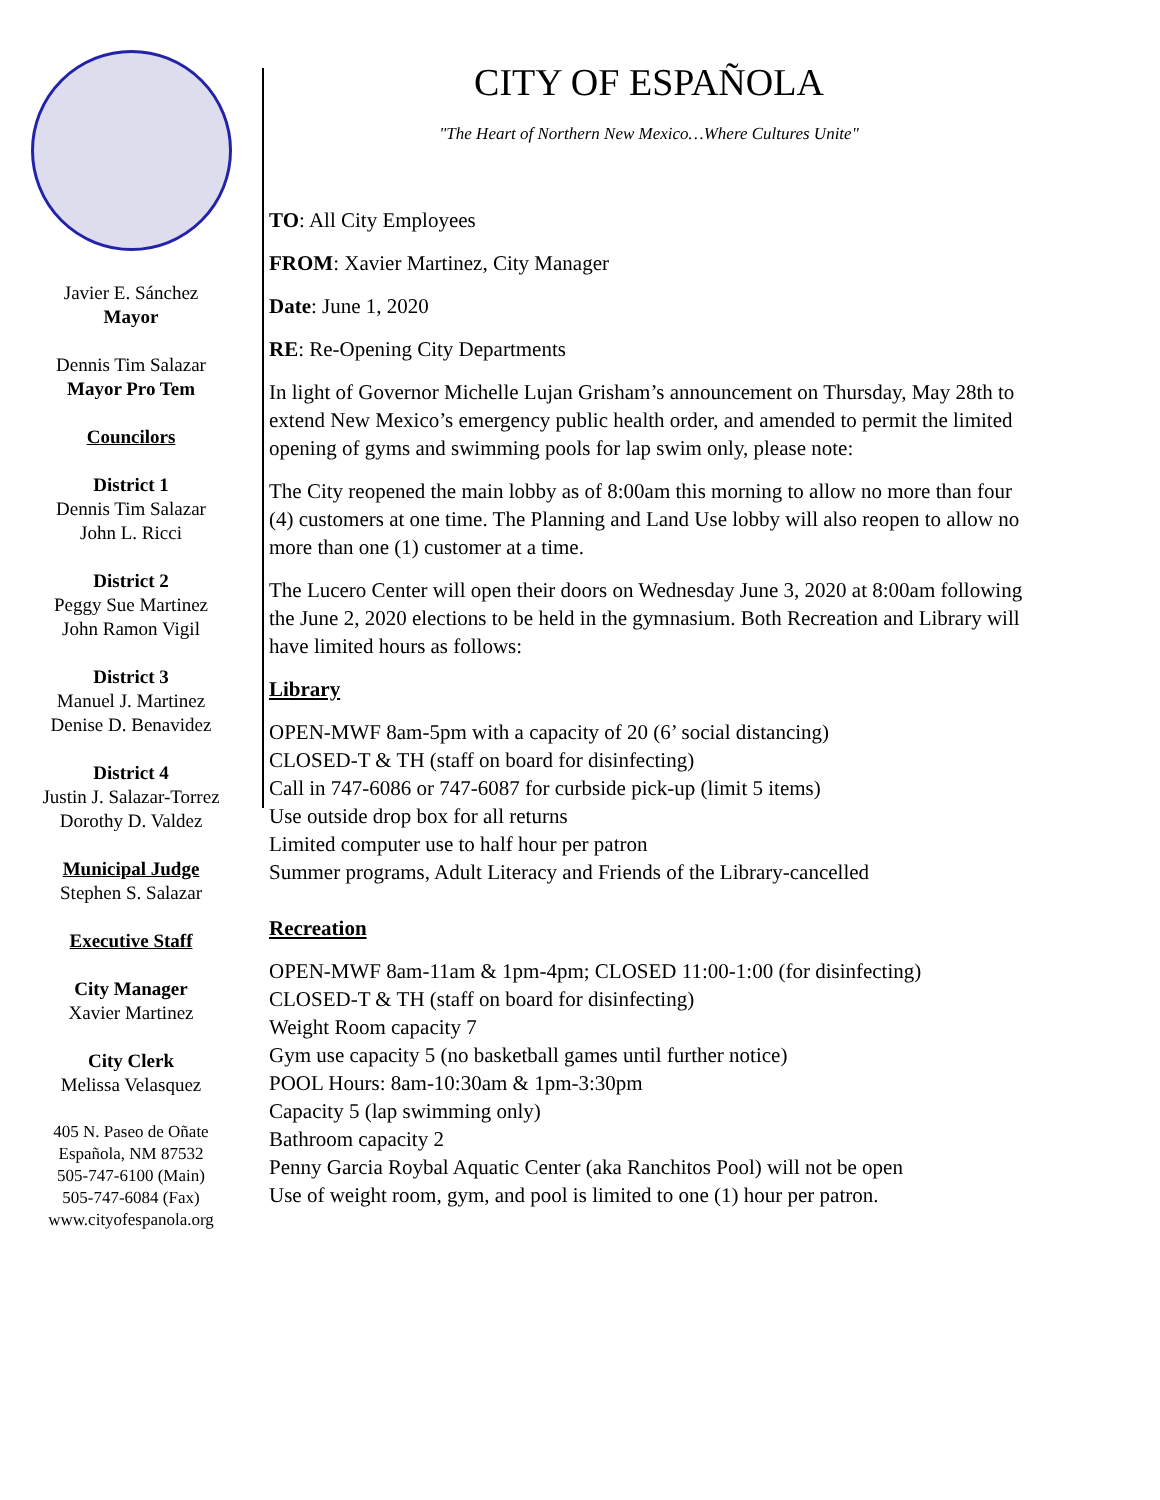Javier E. Sánchez
Mayor
Dennis Tim Salazar
Mayor Pro Tem
Councilors
District 1
Dennis Tim Salazar
John L. Ricci
District 2
Peggy Sue Martinez
John Ramon Vigil
District 3
Manuel J. Martinez
Denise D. Benavidez
District 4
Justin J. Salazar-Torrez
Dorothy D. Valdez
Municipal Judge
Stephen S. Salazar
Executive Staff
City Manager
Xavier Martinez
City Clerk
Melissa Velasquez
405 N. Paseo de Oñate
Española, NM 87532
505-747-6100 (Main)
505-747-6084 (Fax)
www.cityofespanola.org
CITY OF ESPAÑOLA
"The Heart of Northern New Mexico…Where Cultures Unite"
TO: All City Employees
FROM: Xavier Martinez, City Manager
Date: June 1, 2020
RE: Re-Opening City Departments
In light of Governor Michelle Lujan Grisham’s announcement on Thursday, May 28th to extend New Mexico’s emergency public health order, and amended to permit the limited opening of gyms and swimming pools for lap swim only, please note:
The City reopened the main lobby as of 8:00am this morning to allow no more than four (4) customers at one time. The Planning and Land Use lobby will also reopen to allow no more than one (1) customer at a time.
The Lucero Center will open their doors on Wednesday June 3, 2020 at 8:00am following the June 2, 2020 elections to be held in the gymnasium. Both Recreation and Library will have limited hours as follows:
Library
OPEN-MWF 8am-5pm with a capacity of 20 (6’ social distancing)
CLOSED-T & TH (staff on board for disinfecting)
Call in 747-6086 or 747-6087 for curbside pick-up (limit 5 items)
Use outside drop box for all returns
Limited computer use to half hour per patron
Summer programs, Adult Literacy and Friends of the Library-cancelled
Recreation
OPEN-MWF 8am-11am & 1pm-4pm; CLOSED 11:00-1:00 (for disinfecting)
CLOSED-T & TH (staff on board for disinfecting)
Weight Room capacity 7
Gym use capacity 5 (no basketball games until further notice)
POOL Hours: 8am-10:30am & 1pm-3:30pm
Capacity 5 (lap swimming only)
Bathroom capacity 2
Penny Garcia Roybal Aquatic Center (aka Ranchitos Pool) will not be open
Use of weight room, gym, and pool is limited to one (1) hour per patron.